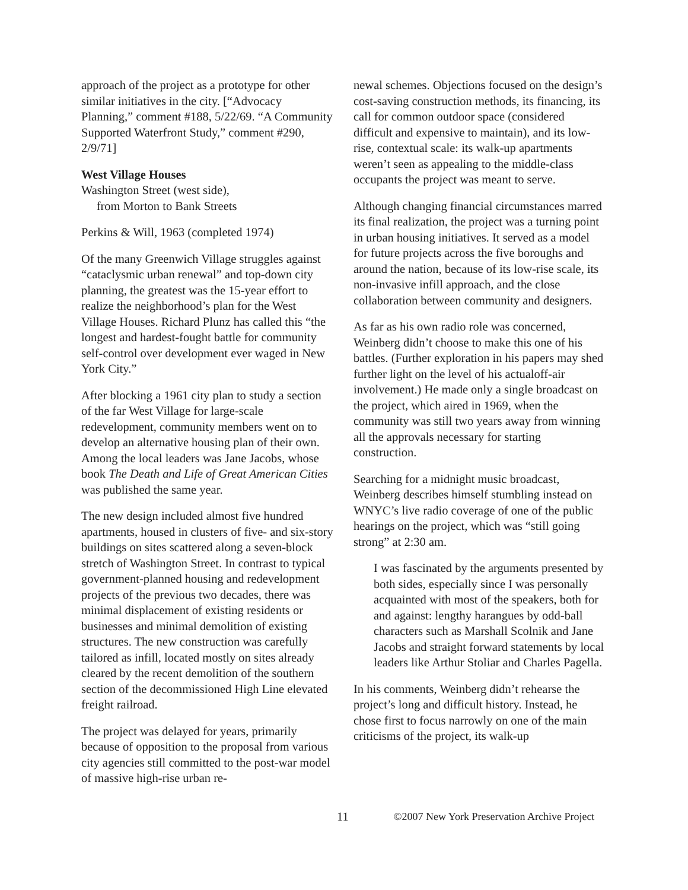approach of the project as a prototype for other similar initiatives in the city. [“Advocacy Planning,” comment #188, 5/22/69. “A Community Supported Waterfront Study,” comment #290, 2/9/71]
West Village Houses
Washington Street (west side),
from Morton to Bank Streets
Perkins & Will, 1963 (completed 1974)
Of the many Greenwich Village struggles against “cataclysmic urban renewal” and top-down city planning, the greatest was the 15-year effort to realize the neighborhood’s plan for the West Village Houses. Richard Plunz has called this “the longest and hardest-fought battle for community self-control over development ever waged in New York City.”
After blocking a 1961 city plan to study a section of the far West Village for large-scale redevelopment, community members went on to develop an alternative housing plan of their own. Among the local leaders was Jane Jacobs, whose book The Death and Life of Great American Cities was published the same year.
The new design included almost five hundred apartments, housed in clusters of five- and six-story buildings on sites scattered along a seven-block stretch of Washington Street. In contrast to typical government-planned housing and redevelopment projects of the previous two decades, there was minimal displacement of existing residents or businesses and minimal demolition of existing structures. The new construction was carefully tailored as infill, located mostly on sites already cleared by the recent demolition of the southern section of the decommissioned High Line elevated freight railroad.
The project was delayed for years, primarily because of opposition to the proposal from various city agencies still committed to the post-war model of massive high-rise urban re-
newal schemes. Objections focused on the design’s cost-saving construction methods, its financing, its call for common outdoor space (considered difficult and expensive to maintain), and its low-rise, contextual scale: its walk-up apartments weren’t seen as appealing to the middle-class occupants the project was meant to serve.
Although changing financial circumstances marred its final realization, the project was a turning point in urban housing initiatives. It served as a model for future projects across the five boroughs and around the nation, because of its low-rise scale, its non-invasive infill approach, and the close collaboration between community and designers.
As far as his own radio role was concerned, Weinberg didn’t choose to make this one of his battles. (Further exploration in his papers may shed further light on the level of his actualoff-air involvement.) He made only a single broadcast on the project, which aired in 1969, when the community was still two years away from winning all the approvals necessary for starting construction.
Searching for a midnight music broadcast, Weinberg describes himself stumbling instead on WNYC’s live radio coverage of one of the public hearings on the project, which was “still going strong” at 2:30 am.
I was fascinated by the arguments presented by both sides, especially since I was personally acquainted with most of the speakers, both for and against: lengthy harangues by odd-ball characters such as Marshall Scolnik and Jane Jacobs and straight forward statements by local leaders like Arthur Stoliar and Charles Pagella.
In his comments, Weinberg didn’t rehearse the project’s long and difficult history. Instead, he chose first to focus narrowly on one of the main criticisms of the project, its walk-up
11 ©2007 New York Preservation Archive Project